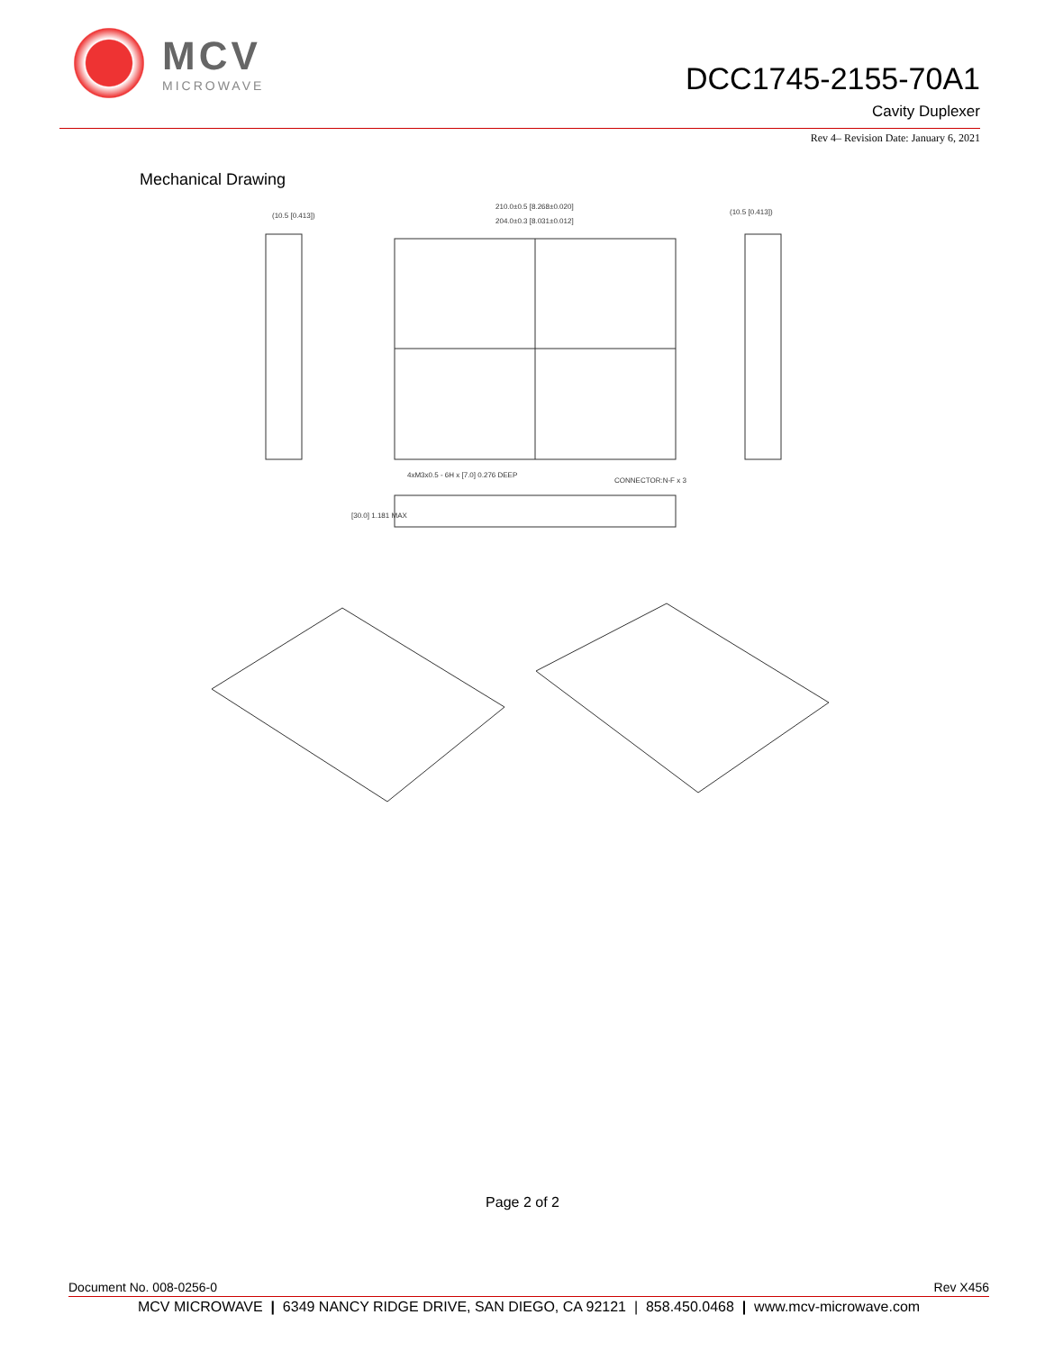MCV
MICROWAVE
DCC1745-2155-70A1
Cavity Duplexer
Rev 4– Revision Date: January 6, 2021
Mechanical Drawing
210.0±0.5 [8.268±0.020]
204.0±0.3 [8.031±0.012]
(10.5 [0.413])
(10.5 [0.413])
4xM3x0.5 - 6H x [7.0] 0.276 DEEP
CONNECTOR:N-F x 3
[30.0] 1.181 MAX
Page 2 of 2
Document No. 008-0256-0 Rev X456
MCV MICROWAVE | 6349 NANCY RIDGE DRIVE, SAN DIEGO, CA 92121 | 858.450.0468 | www.mcv-microwave.com